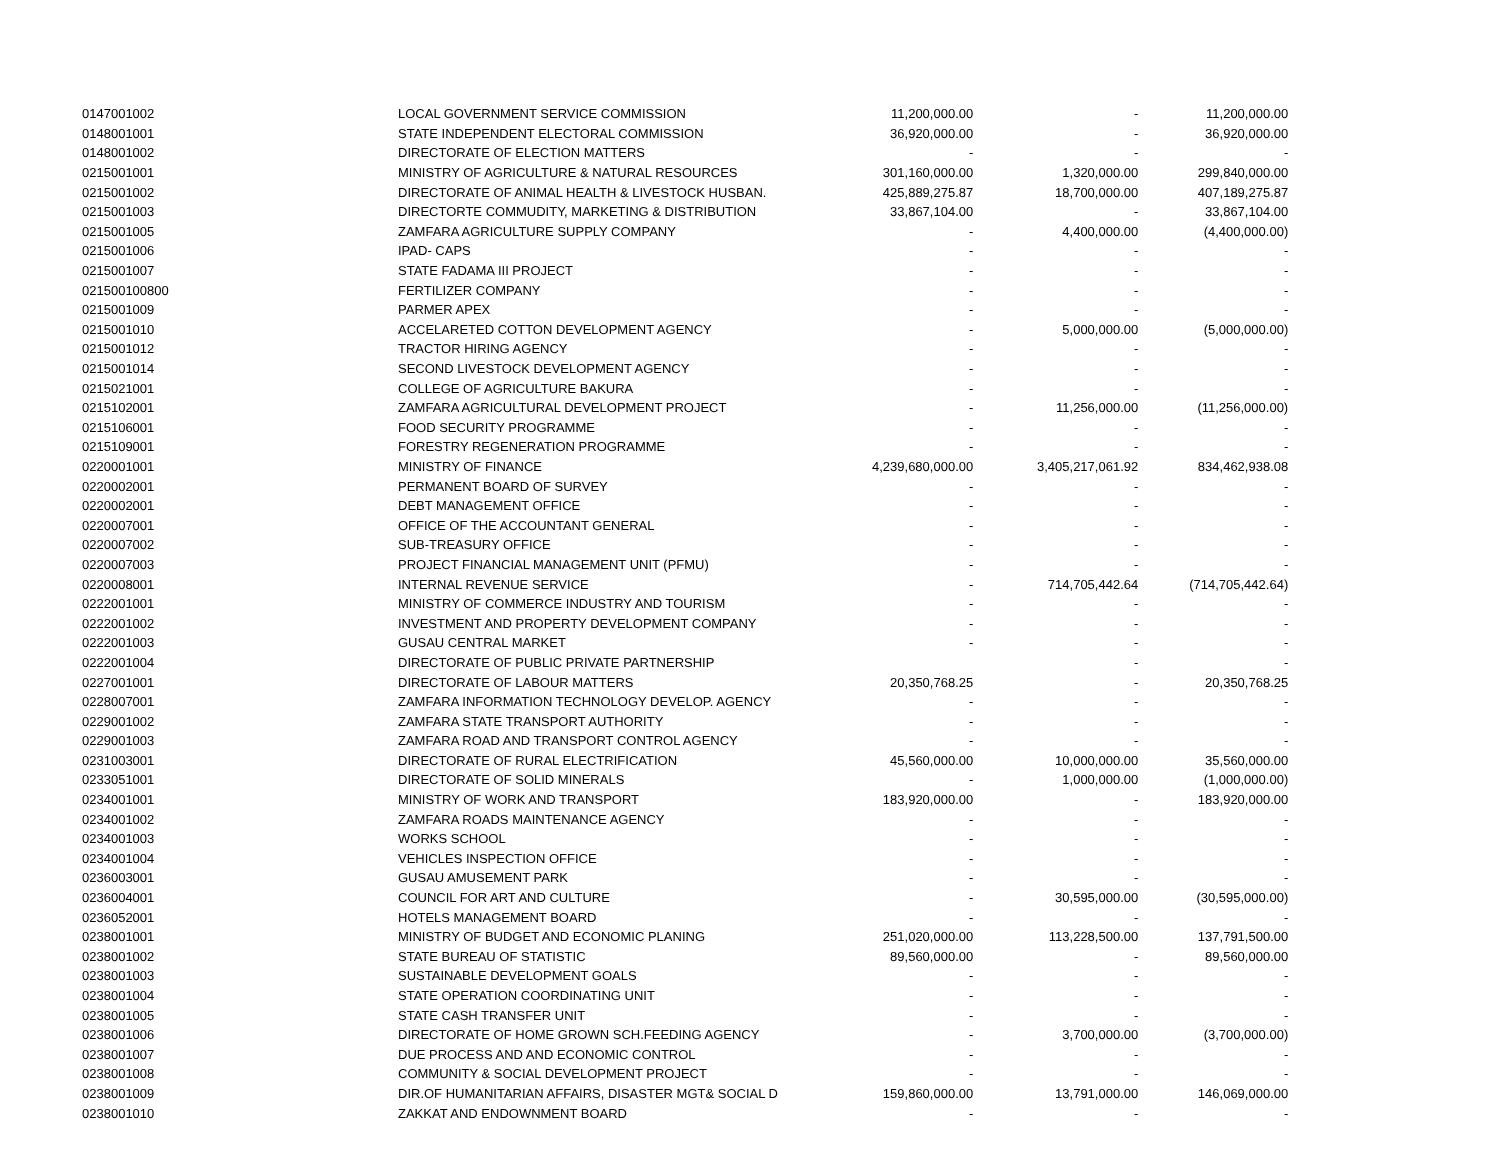| 0147001002 | LOCAL GOVERNMENT SERVICE COMMISSION | 11,200,000.00 | - | 11,200,000.00 |
| 0148001001 | STATE INDEPENDENT ELECTORAL COMMISSION | 36,920,000.00 | - | 36,920,000.00 |
| 0148001002 | DIRECTORATE OF ELECTION MATTERS | - | - | - |
| 0215001001 | MINISTRY OF AGRICULTURE & NATURAL RESOURCES | 301,160,000.00 | 1,320,000.00 | 299,840,000.00 |
| 0215001002 | DIRECTORATE OF ANIMAL HEALTH & LIVESTOCK HUSBAN. | 425,889,275.87 | 18,700,000.00 | 407,189,275.87 |
| 0215001003 | DIRECTORTE COMMUDITY, MARKETING & DISTRIBUTION | 33,867,104.00 | - | 33,867,104.00 |
| 0215001005 | ZAMFARA AGRICULTURE SUPPLY COMPANY | - | 4,400,000.00 | (4,400,000.00) |
| 0215001006 | IPAD- CAPS | - | - | - |
| 0215001007 | STATE FADAMA III PROJECT | - | - | - |
| 021500100800 | FERTILIZER COMPANY | - | - | - |
| 0215001009 | PARMER APEX | - | - | - |
| 0215001010 | ACCELARETED COTTON DEVELOPMENT AGENCY | - | 5,000,000.00 | (5,000,000.00) |
| 0215001012 | TRACTOR HIRING AGENCY | - | - | - |
| 0215001014 | SECOND LIVESTOCK DEVELOPMENT AGENCY | - | - | - |
| 0215021001 | COLLEGE OF AGRICULTURE BAKURA | - | - | - |
| 0215102001 | ZAMFARA AGRICULTURAL DEVELOPMENT PROJECT | - | 11,256,000.00 | (11,256,000.00) |
| 0215106001 | FOOD SECURITY PROGRAMME | - | - | - |
| 0215109001 | FORESTRY REGENERATION PROGRAMME | - | - | - |
| 0220001001 | MINISTRY OF FINANCE | 4,239,680,000.00 | 3,405,217,061.92 | 834,462,938.08 |
| 0220002001 | PERMANENT BOARD OF SURVEY | - | - | - |
| 0220002001 | DEBT MANAGEMENT OFFICE | - | - | - |
| 0220007001 | OFFICE OF THE ACCOUNTANT GENERAL | - | - | - |
| 0220007002 | SUB-TREASURY OFFICE | - | - | - |
| 0220007003 | PROJECT FINANCIAL MANAGEMENT UNIT (PFMU) | - | - | - |
| 0220008001 | INTERNAL REVENUE SERVICE | - | 714,705,442.64 | (714,705,442.64) |
| 0222001001 | MINISTRY OF COMMERCE INDUSTRY AND TOURISM | - | - | - |
| 0222001002 | INVESTMENT AND PROPERTY DEVELOPMENT COMPANY | - | - | - |
| 0222001003 | GUSAU CENTRAL MARKET | - | - | - |
| 0222001004 | DIRECTORATE OF PUBLIC PRIVATE PARTNERSHIP | | - | - |
| 0227001001 | DIRECTORATE OF LABOUR MATTERS | 20,350,768.25 | - | 20,350,768.25 |
| 0228007001 | ZAMFARA INFORMATION TECHNOLOGY DEVELOP. AGENCY | - | - | - |
| 0229001002 | ZAMFARA STATE TRANSPORT AUTHORITY | - | - | - |
| 0229001003 | ZAMFARA ROAD AND TRANSPORT CONTROL AGENCY | - | - | - |
| 0231003001 | DIRECTORATE OF RURAL ELECTRIFICATION | 45,560,000.00 | 10,000,000.00 | 35,560,000.00 |
| 0233051001 | DIRECTORATE OF SOLID MINERALS | - | 1,000,000.00 | (1,000,000.00) |
| 0234001001 | MINISTRY OF WORK AND TRANSPORT | 183,920,000.00 | - | 183,920,000.00 |
| 0234001002 | ZAMFARA ROADS MAINTENANCE AGENCY | - | - | - |
| 0234001003 | WORKS SCHOOL | - | - | - |
| 0234001004 | VEHICLES INSPECTION OFFICE | - | - | - |
| 0236003001 | GUSAU AMUSEMENT PARK | - | - | - |
| 0236004001 | COUNCIL FOR ART AND CULTURE | - | 30,595,000.00 | (30,595,000.00) |
| 0236052001 | HOTELS MANAGEMENT BOARD | - | - | - |
| 0238001001 | MINISTRY OF BUDGET AND ECONOMIC PLANING | 251,020,000.00 | 113,228,500.00 | 137,791,500.00 |
| 0238001002 | STATE BUREAU OF STATISTIC | 89,560,000.00 | - | 89,560,000.00 |
| 0238001003 | SUSTAINABLE DEVELOPMENT GOALS | - | - | - |
| 0238001004 | STATE OPERATION COORDINATING UNIT | - | - | - |
| 0238001005 | STATE CASH TRANSFER UNIT | - | - | - |
| 0238001006 | DIRECTORATE OF HOME GROWN SCH.FEEDING AGENCY | - | 3,700,000.00 | (3,700,000.00) |
| 0238001007 | DUE PROCESS AND AND ECONOMIC CONTROL | - | - | - |
| 0238001008 | COMMUNITY & SOCIAL DEVELOPMENT PROJECT | - | - | - |
| 0238001009 | DIR.OF HUMANITARIAN AFFAIRS, DISASTER MGT& SOCIAL D | 159,860,000.00 | 13,791,000.00 | 146,069,000.00 |
| 0238001010 | ZAKKAT AND ENDOWNMENT BOARD | - | - | - |